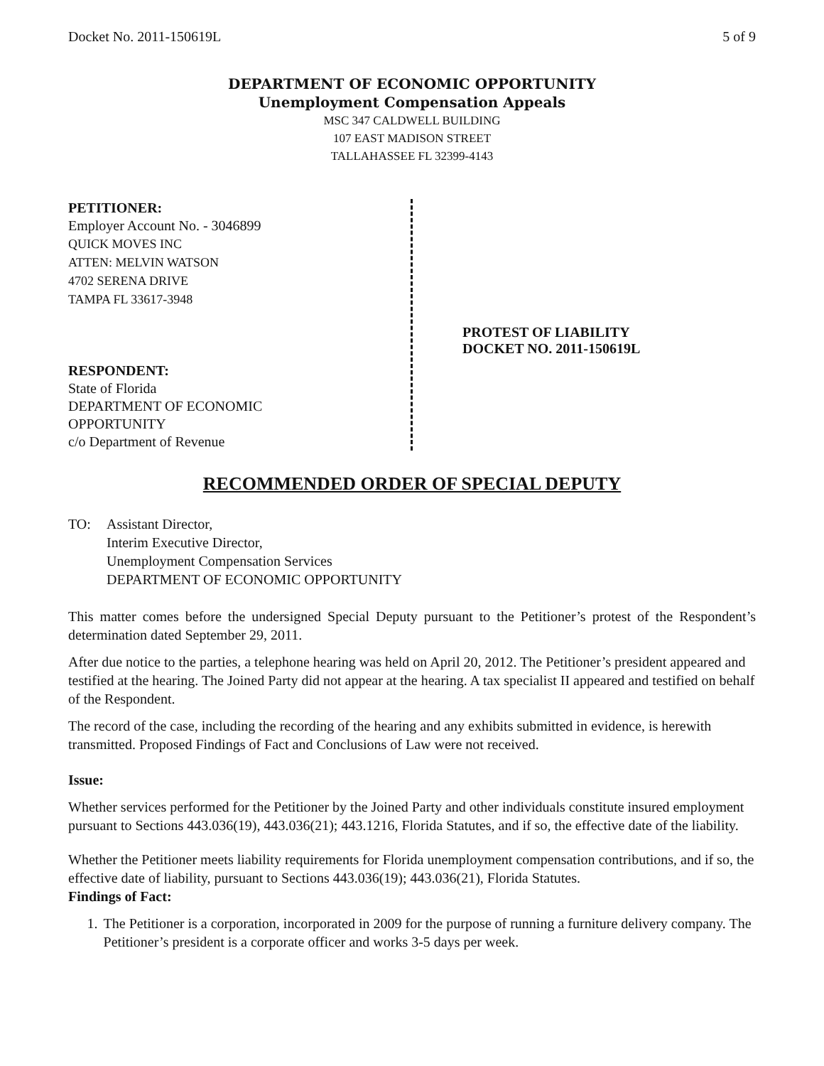Docket No. 2011-150619L 5 of 9
DEPARTMENT OF ECONOMIC OPPORTUNITY
Unemployment Compensation Appeals
MSC 347 CALDWELL BUILDING
107 EAST MADISON STREET
TALLAHASSEE FL 32399-4143
PETITIONER:
Employer Account No. - 3046899
QUICK MOVES INC
ATTEN: MELVIN WATSON
4702 SERENA DRIVE
TAMPA FL 33617-3948
RESPONDENT:
State of Florida
DEPARTMENT OF ECONOMIC
OPPORTUNITY
c/o Department of Revenue
PROTEST OF LIABILITY
DOCKET NO. 2011-150619L
RECOMMENDED ORDER OF SPECIAL DEPUTY
TO: Assistant Director,
Interim Executive Director,
Unemployment Compensation Services
DEPARTMENT OF ECONOMIC OPPORTUNITY
This matter comes before the undersigned Special Deputy pursuant to the Petitioner’s protest of the Respondent’s determination dated September 29, 2011.
After due notice to the parties, a telephone hearing was held on April 20, 2012. The Petitioner’s president appeared and testified at the hearing. The Joined Party did not appear at the hearing. A tax specialist II appeared and testified on behalf of the Respondent.
The record of the case, including the recording of the hearing and any exhibits submitted in evidence, is herewith transmitted. Proposed Findings of Fact and Conclusions of Law were not received.
Issue:
Whether services performed for the Petitioner by the Joined Party and other individuals constitute insured employment pursuant to Sections 443.036(19), 443.036(21); 443.1216, Florida Statutes, and if so, the effective date of the liability.
Whether the Petitioner meets liability requirements for Florida unemployment compensation contributions, and if so, the effective date of liability, pursuant to Sections 443.036(19); 443.036(21), Florida Statutes.
Findings of Fact:
1. The Petitioner is a corporation, incorporated in 2009 for the purpose of running a furniture delivery company. The Petitioner’s president is a corporate officer and works 3-5 days per week.